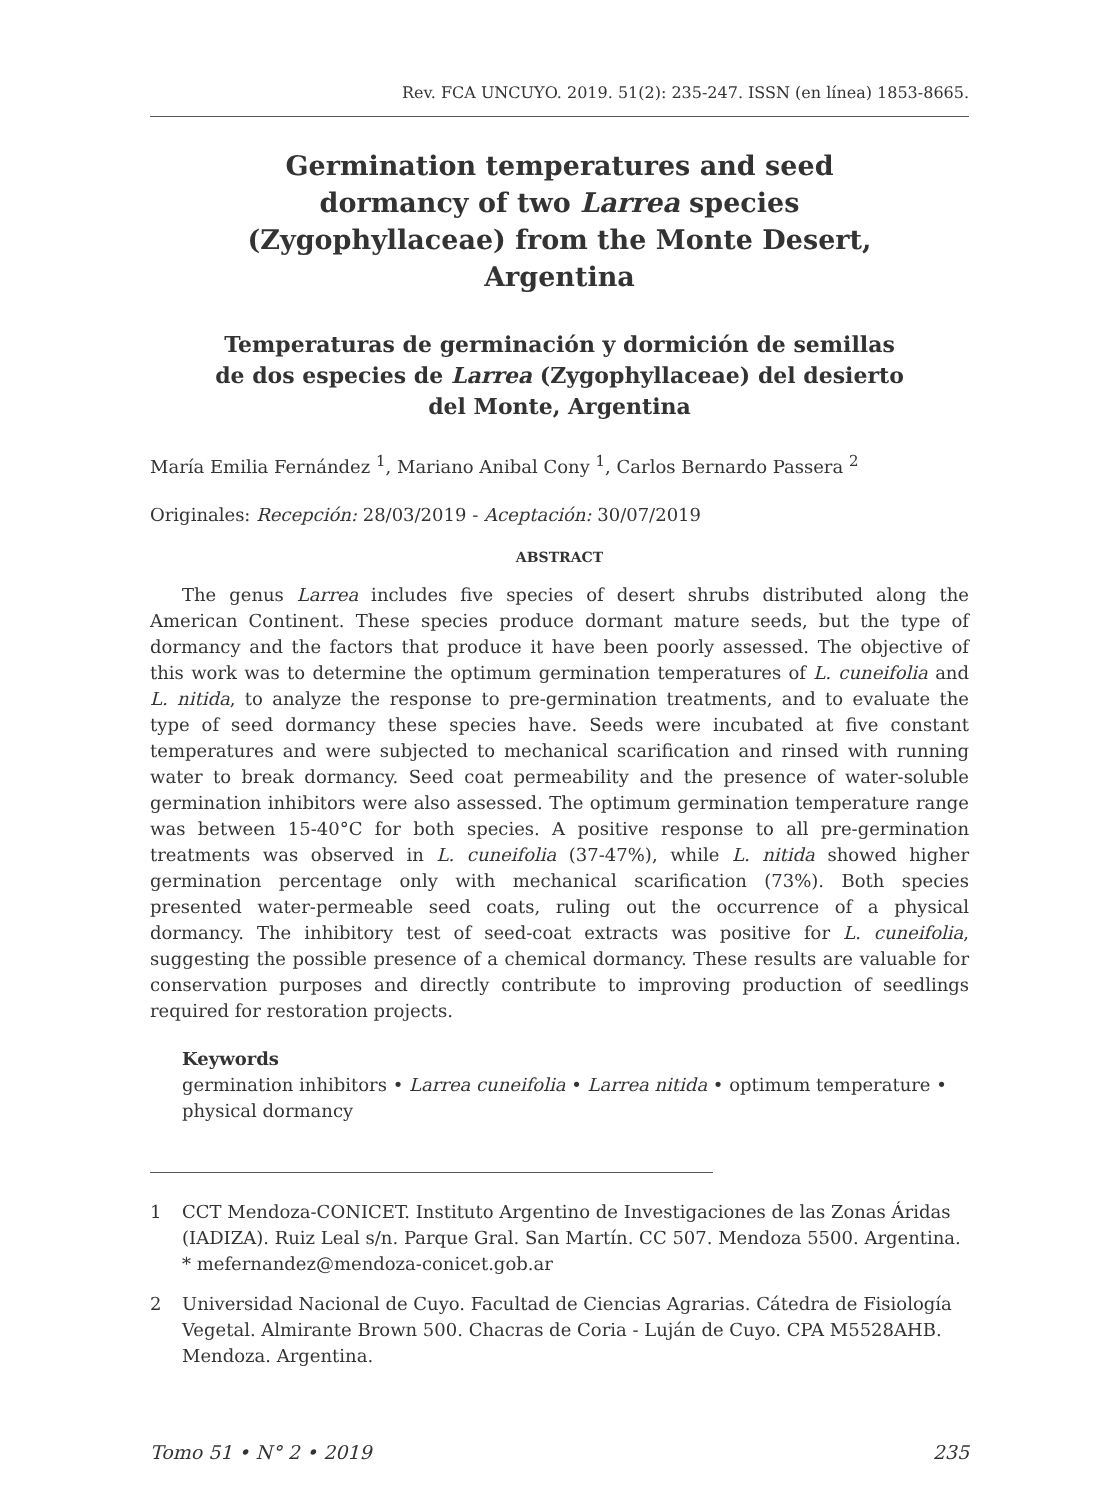Rev. FCA UNCUYO. 2019. 51(2): 235-247. ISSN (en línea) 1853-8665.
Germination temperatures and seed dormancy of two Larrea species (Zygophyllaceae) from the Monte Desert, Argentina
Temperaturas de germinación y dormición de semillas de dos especies de Larrea (Zygophyllaceae) del desierto del Monte, Argentina
María Emilia Fernández <sup>1</sup>, Mariano Anibal Cony <sup>1</sup>, Carlos Bernardo Passera <sup>2</sup>
Originales: Recepción: 28/03/2019 - Aceptación: 30/07/2019
ABSTRACT
The genus Larrea includes five species of desert shrubs distributed along the American Continent. These species produce dormant mature seeds, but the type of dormancy and the factors that produce it have been poorly assessed. The objective of this work was to determine the optimum germination temperatures of L. cuneifolia and L. nitida, to analyze the response to pre-germination treatments, and to evaluate the type of seed dormancy these species have. Seeds were incubated at five constant temperatures and were subjected to mechanical scarification and rinsed with running water to break dormancy. Seed coat permeability and the presence of water-soluble germination inhibitors were also assessed. The optimum germination temperature range was between 15-40°C for both species. A positive response to all pre-germination treatments was observed in L. cuneifolia (37-47%), while L. nitida showed higher germination percentage only with mechanical scarification (73%). Both species presented water-permeable seed coats, ruling out the occurrence of a physical dormancy. The inhibitory test of seed-coat extracts was positive for L. cuneifolia, suggesting the possible presence of a chemical dormancy. These results are valuable for conservation purposes and directly contribute to improving production of seedlings required for restoration projects.
Keywords
germination inhibitors • Larrea cuneifolia • Larrea nitida • optimum temperature • physical dormancy
1 CCT Mendoza-CONICET. Instituto Argentino de Investigaciones de las Zonas Áridas (IADIZA). Ruiz Leal s/n. Parque Gral. San Martín. CC 507. Mendoza 5500. Argentina. * mefernandez@mendoza-conicet.gob.ar
2 Universidad Nacional de Cuyo. Facultad de Ciencias Agrarias. Cátedra de Fisiología Vegetal. Almirante Brown 500. Chacras de Coria - Luján de Cuyo. CPA M5528AHB. Mendoza. Argentina.
Tomo 51 • N° 2 • 2019 235